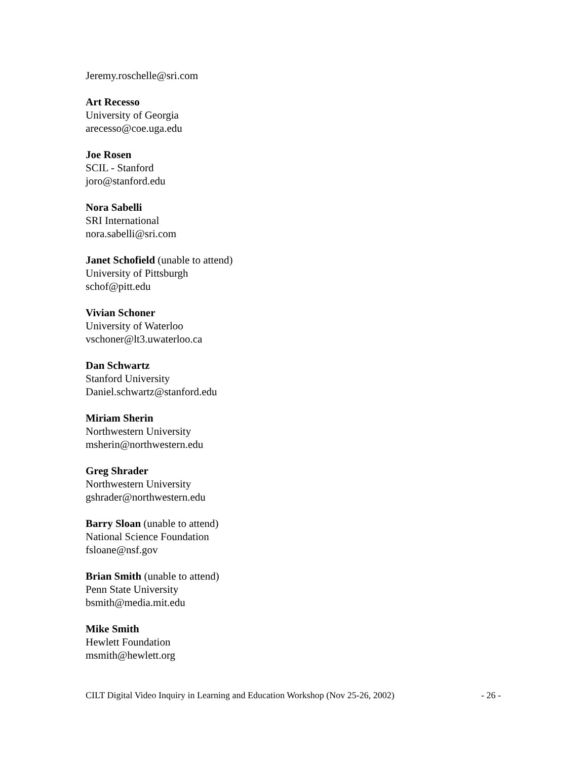Jeremy.roschelle@sri.com
Art Recesso
University of Georgia
arecesso@coe.uga.edu
Joe Rosen
SCIL - Stanford
joro@stanford.edu
Nora Sabelli
SRI International
nora.sabelli@sri.com
Janet Schofield (unable to attend)
University of Pittsburgh
schof@pitt.edu
Vivian Schoner
University of Waterloo
vschoner@lt3.uwaterloo.ca
Dan Schwartz
Stanford University
Daniel.schwartz@stanford.edu
Miriam Sherin
Northwestern University
msherin@northwestern.edu
Greg Shrader
Northwestern University
gshrader@northwestern.edu
Barry Sloan (unable to attend)
National Science Foundation
fsloane@nsf.gov
Brian Smith (unable to attend)
Penn State University
bsmith@media.mit.edu
Mike Smith
Hewlett Foundation
msmith@hewlett.org
CILT Digital Video Inquiry in Learning and Education Workshop (Nov 25-26, 2002) - 26 -